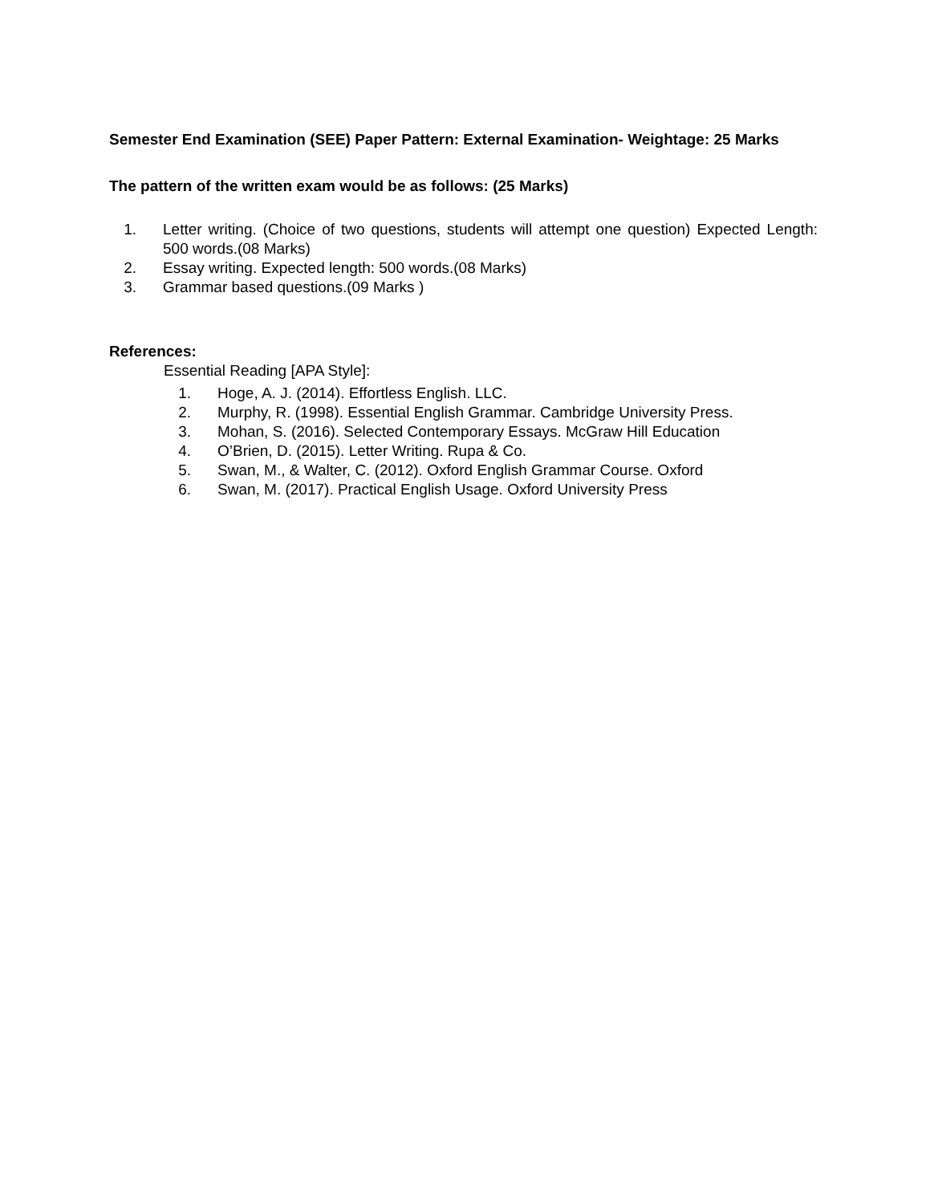Semester End Examination (SEE) Paper Pattern: External Examination- Weightage: 25 Marks
The pattern of the written exam would be as follows: (25 Marks)
1. Letter writing. (Choice of two questions, students will attempt one question) Expected Length: 500 words.(08 Marks)
2. Essay writing. Expected length: 500 words.(08 Marks)
3. Grammar based questions.(09 Marks )
References:
Essential Reading [APA Style]:
1. Hoge, A. J. (2014). Effortless English. LLC.
2. Murphy, R. (1998). Essential English Grammar. Cambridge University Press.
3. Mohan, S. (2016). Selected Contemporary Essays. McGraw Hill Education
4. O’Brien, D. (2015). Letter Writing. Rupa & Co.
5. Swan, M., & Walter, C. (2012). Oxford English Grammar Course. Oxford
6. Swan, M. (2017). Practical English Usage. Oxford University Press